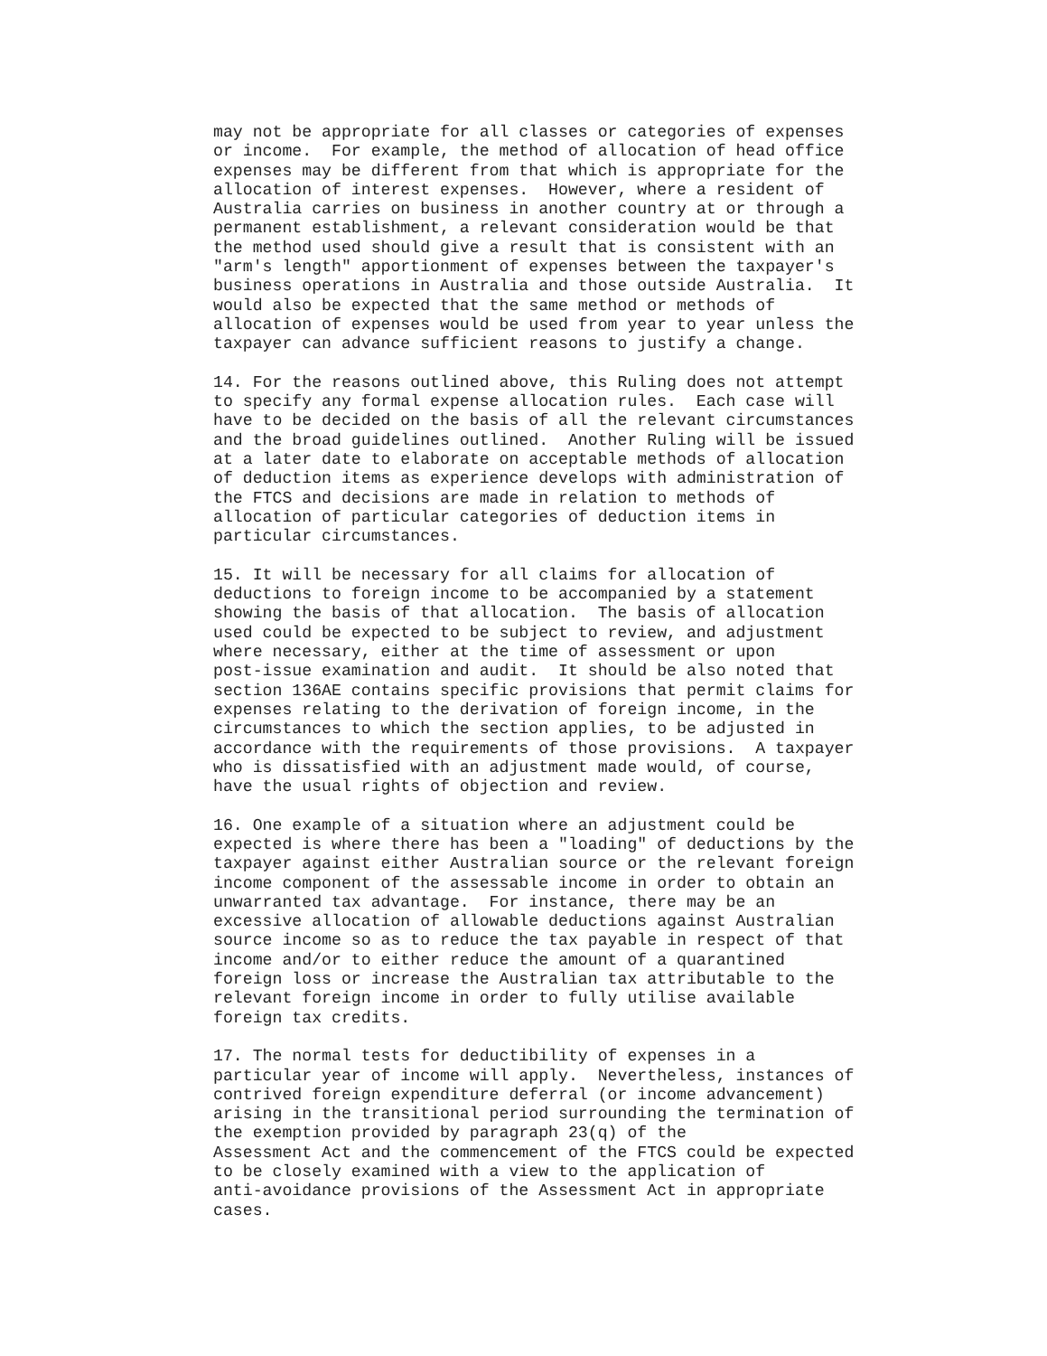may not be appropriate for all classes or categories of expenses
or income.  For example, the method of allocation of head office
expenses may be different from that which is appropriate for the
allocation of interest expenses.  However, where a resident of
Australia carries on business in another country at or through a
permanent establishment, a relevant consideration would be that
the method used should give a result that is consistent with an
"arm's length" apportionment of expenses between the taxpayer's
business operations in Australia and those outside Australia.  It
would also be expected that the same method or methods of
allocation of expenses would be used from year to year unless the
taxpayer can advance sufficient reasons to justify a change.

14. For the reasons outlined above, this Ruling does not attempt
to specify any formal expense allocation rules.  Each case will
have to be decided on the basis of all the relevant circumstances
and the broad guidelines outlined.  Another Ruling will be issued
at a later date to elaborate on acceptable methods of allocation
of deduction items as experience develops with administration of
the FTCS and decisions are made in relation to methods of
allocation of particular categories of deduction items in
particular circumstances.

15. It will be necessary for all claims for allocation of
deductions to foreign income to be accompanied by a statement
showing the basis of that allocation.  The basis of allocation
used could be expected to be subject to review, and adjustment
where necessary, either at the time of assessment or upon
post-issue examination and audit.  It should be also noted that
section 136AE contains specific provisions that permit claims for
expenses relating to the derivation of foreign income, in the
circumstances to which the section applies, to be adjusted in
accordance with the requirements of those provisions.  A taxpayer
who is dissatisfied with an adjustment made would, of course,
have the usual rights of objection and review.

16. One example of a situation where an adjustment could be
expected is where there has been a "loading" of deductions by the
taxpayer against either Australian source or the relevant foreign
income component of the assessable income in order to obtain an
unwarranted tax advantage.  For instance, there may be an
excessive allocation of allowable deductions against Australian
source income so as to reduce the tax payable in respect of that
income and/or to either reduce the amount of a quarantined
foreign loss or increase the Australian tax attributable to the
relevant foreign income in order to fully utilise available
foreign tax credits.

17. The normal tests for deductibility of expenses in a
particular year of income will apply.  Nevertheless, instances of
contrived foreign expenditure deferral (or income advancement)
arising in the transitional period surrounding the termination of
the exemption provided by paragraph 23(q) of the
Assessment Act and the commencement of the FTCS could be expected
to be closely examined with a view to the application of
anti-avoidance provisions of the Assessment Act in appropriate
cases.